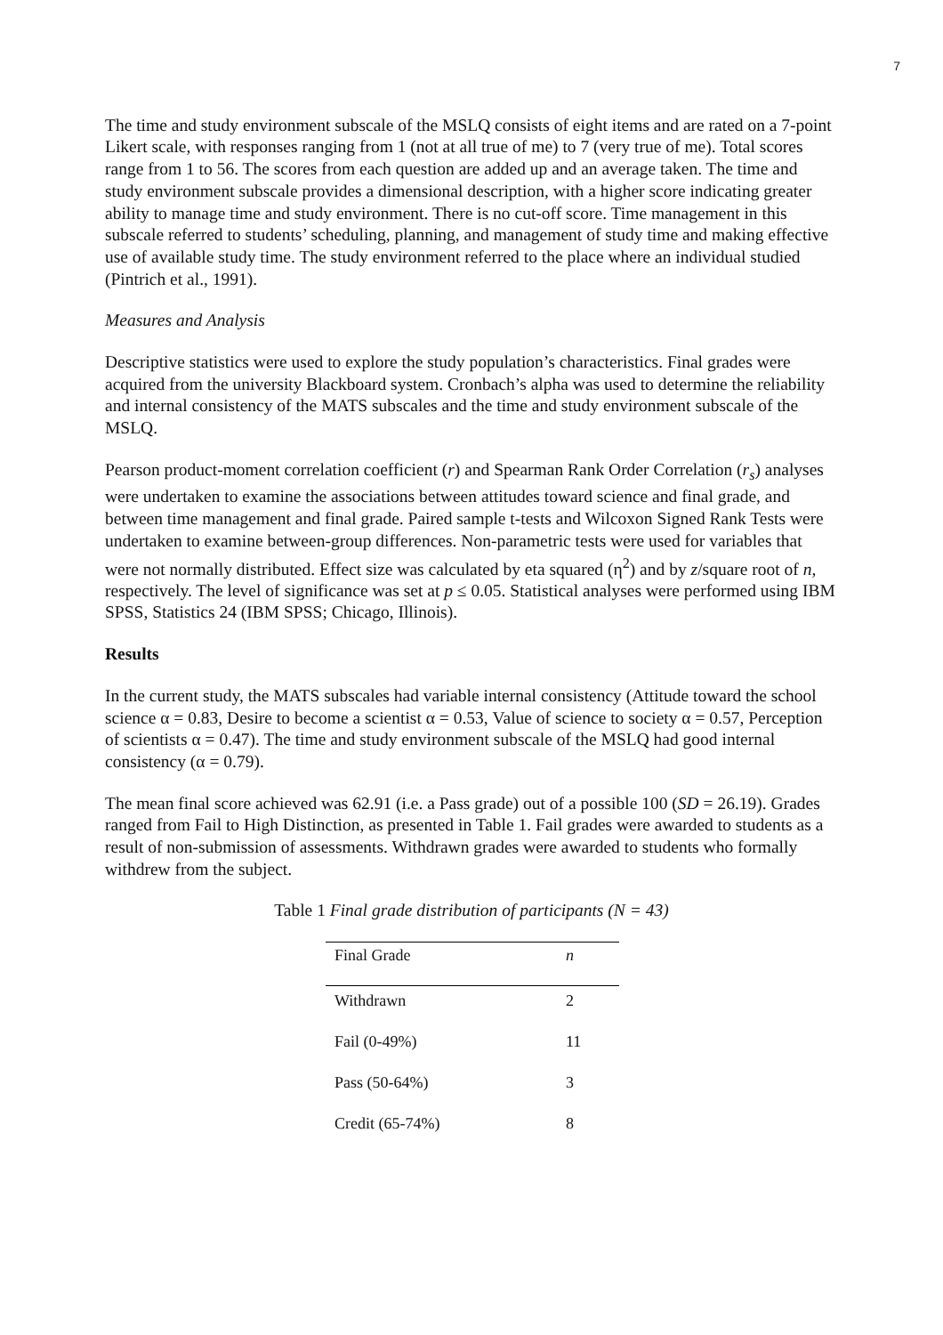7
The time and study environment subscale of the MSLQ consists of eight items and are rated on a 7-point Likert scale, with responses ranging from 1 (not at all true of me) to 7 (very true of me). Total scores range from 1 to 56. The scores from each question are added up and an average taken. The time and study environment subscale provides a dimensional description, with a higher score indicating greater ability to manage time and study environment. There is no cut-off score. Time management in this subscale referred to students’ scheduling, planning, and management of study time and making effective use of available study time. The study environment referred to the place where an individual studied (Pintrich et al., 1991).
Measures and Analysis
Descriptive statistics were used to explore the study population’s characteristics. Final grades were acquired from the university Blackboard system. Cronbach’s alpha was used to determine the reliability and internal consistency of the MATS subscales and the time and study environment subscale of the MSLQ.
Pearson product-moment correlation coefficient (r) and Spearman Rank Order Correlation (r<sub>s</sub>) analyses were undertaken to examine the associations between attitudes toward science and final grade, and between time management and final grade. Paired sample t-tests and Wilcoxon Signed Rank Tests were undertaken to examine between-group differences. Non-parametric tests were used for variables that were not normally distributed. Effect size was calculated by eta squared (η<sup>2</sup>) and by z/square root of n, respectively. The level of significance was set at p ≤ 0.05. Statistical analyses were performed using IBM SPSS, Statistics 24 (IBM SPSS; Chicago, Illinois).
Results
In the current study, the MATS subscales had variable internal consistency (Attitude toward the school science α = 0.83, Desire to become a scientist α = 0.53, Value of science to society α = 0.57, Perception of scientists α = 0.47). The time and study environment subscale of the MSLQ had good internal consistency (α = 0.79).
The mean final score achieved was 62.91 (i.e. a Pass grade) out of a possible 100 (SD = 26.19). Grades ranged from Fail to High Distinction, as presented in Table 1. Fail grades were awarded to students as a result of non-submission of assessments. Withdrawn grades were awarded to students who formally withdrew from the subject.
Table 1 Final grade distribution of participants (N = 43)
| Final Grade | n |
| --- | --- |
| Withdrawn | 2 |
| Fail (0-49%) | 11 |
| Pass (50-64%) | 3 |
| Credit (65-74%) | 8 |